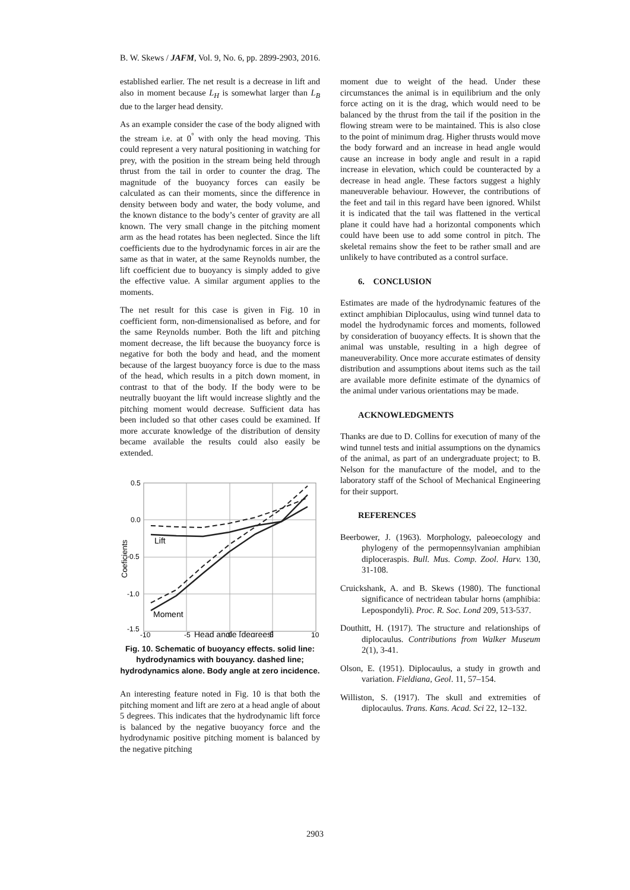B. W. Skews / JAFM, Vol. 9, No. 6, pp. 2899-2903, 2016.
established earlier. The net result is a decrease in lift and also in moment because L<sub>H</sub> is somewhat larger than L<sub>B</sub> due to the larger head density.
As an example consider the case of the body aligned with the stream i.e. at 0<sup>°</sup> with only the head moving. This could represent a very natural positioning in watching for prey, with the position in the stream being held through thrust from the tail in order to counter the drag. The magnitude of the buoyancy forces can easily be calculated as can their moments, since the difference in density between body and water, the body volume, and the known distance to the body’s center of gravity are all known. The very small change in the pitching moment arm as the head rotates has been neglected. Since the lift coefficients due to the hydrodynamic forces in air are the same as that in water, at the same Reynolds number, the lift coefficient due to buoyancy is simply added to give the effective value. A similar argument applies to the moments.
The net result for this case is given in Fig. 10 in coefficient form, non-dimensionalised as before, and for the same Reynolds number. Both the lift and pitching moment decrease, the lift because the buoyancy force is negative for both the body and head, and the moment because of the largest buoyancy force is due to the mass of the head, which results in a pitch down moment, in contrast to that of the body. If the body were to be neutrally buoyant the lift would increase slightly and the pitching moment would decrease. Sufficient data has been included so that other cases could be examined. If more accurate knowledge of the distribution of density became available the results could also easily be extended.
0.5
0.0
-0.5
-1.0
-1.5
-10
-5
0
5
10
Head angle [degrees]
Coeficients
Lift
Moment
Fig. 10. Schematic of buoyancy effects. solid line: hydrodynamics with bouyancy. dashed line; hydrodynamics alone. Body angle at zero incidence.
An interesting feature noted in Fig. 10 is that both the pitching moment and lift are zero at a head angle of about 5 degrees. This indicates that the hydrodynamic lift force is balanced by the negative buoyancy force and the hydrodynamic positive pitching moment is balanced by the negative pitching
moment due to weight of the head. Under these circumstances the animal is in equilibrium and the only force acting on it is the drag, which would need to be balanced by the thrust from the tail if the position in the flowing stream were to be maintained. This is also close to the point of minimum drag. Higher thrusts would move the body forward and an increase in head angle would cause an increase in body angle and result in a rapid increase in elevation, which could be counteracted by a decrease in head angle. These factors suggest a highly maneuverable behaviour. However, the contributions of the feet and tail in this regard have been ignored. Whilst it is indicated that the tail was flattened in the vertical plane it could have had a horizontal components which could have been use to add some control in pitch. The skeletal remains show the feet to be rather small and are unlikely to have contributed as a control surface.
6. CONCLUSION
Estimates are made of the hydrodynamic features of the extinct amphibian Diplocaulus, using wind tunnel data to model the hydrodynamic forces and moments, followed by consideration of buoyancy effects. It is shown that the animal was unstable, resulting in a high degree of maneuverability. Once more accurate estimates of density distribution and assumptions about items such as the tail are available more definite estimate of the dynamics of the animal under various orientations may be made.
ACKNOWLEDGMENTS
Thanks are due to D. Collins for execution of many of the wind tunnel tests and initial assumptions on the dynamics of the animal, as part of an undergraduate project; to B. Nelson for the manufacture of the model, and to the laboratory staff of the School of Mechanical Engineering for their support.
REFERENCES
Beerbower, J. (1963). Morphology, paleoecology and phylogeny of the permopennsylvanian amphibian diploceraspis. Bull. Mus. Comp. Zool. Harv. 130, 31-108.
Cruickshank, A. and B. Skews (1980). The functional significance of nectridean tabular horns (amphibia: Lepospondyli). Proc. R. Soc. Lond 209, 513-537.
Douthitt, H. (1917). The structure and relationships of diplocaulus. Contributions from Walker Museum 2(1), 3-41.
Olson, E. (1951). Diplocaulus, a study in growth and variation. Fieldiana, Geol. 11, 57–154.
Williston, S. (1917). The skull and extremities of diplocaulus. Trans. Kans. Acad. Sci 22, 12–132.
2903